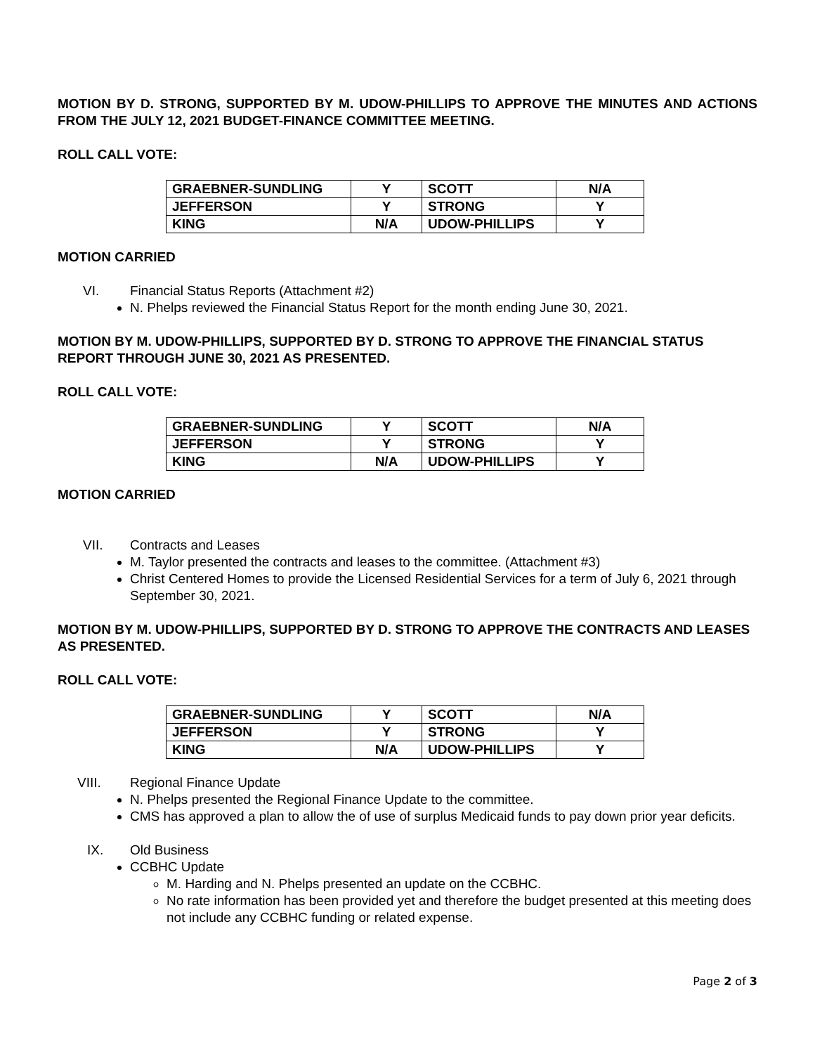MOTION BY D. STRONG, SUPPORTED BY M. UDOW-PHILLIPS TO APPROVE THE MINUTES AND ACTIONS FROM THE JULY 12, 2021 BUDGET-FINANCE COMMITTEE MEETING.
ROLL CALL VOTE:
| GRAEBNER-SUNDLING | Y | SCOTT | N/A |
| JEFFERSON | Y | STRONG | Y |
| KING | N/A | UDOW-PHILLIPS | Y |
MOTION CARRIED
VI. Financial Status Reports (Attachment #2)
N. Phelps reviewed the Financial Status Report for the month ending June 30, 2021.
MOTION BY M. UDOW-PHILLIPS, SUPPORTED BY D. STRONG TO APPROVE THE FINANCIAL STATUS REPORT THROUGH JUNE 30, 2021 AS PRESENTED.
ROLL CALL VOTE:
| GRAEBNER-SUNDLING | Y | SCOTT | N/A |
| JEFFERSON | Y | STRONG | Y |
| KING | N/A | UDOW-PHILLIPS | Y |
MOTION CARRIED
VII. Contracts and Leases
M. Taylor presented the contracts and leases to the committee. (Attachment #3)
Christ Centered Homes to provide the Licensed Residential Services for a term of July 6, 2021 through September 30, 2021.
MOTION BY M. UDOW-PHILLIPS, SUPPORTED BY D. STRONG TO APPROVE THE CONTRACTS AND LEASES AS PRESENTED.
ROLL CALL VOTE:
| GRAEBNER-SUNDLING | Y | SCOTT | N/A |
| JEFFERSON | Y | STRONG | Y |
| KING | N/A | UDOW-PHILLIPS | Y |
VIII. Regional Finance Update
N. Phelps presented the Regional Finance Update to the committee.
CMS has approved a plan to allow the of use of surplus Medicaid funds to pay down prior year deficits.
IX. Old Business
CCBHC Update
M. Harding and N. Phelps presented an update on the CCBHC.
No rate information has been provided yet and therefore the budget presented at this meeting does not include any CCBHC funding or related expense.
Page 2 of 3